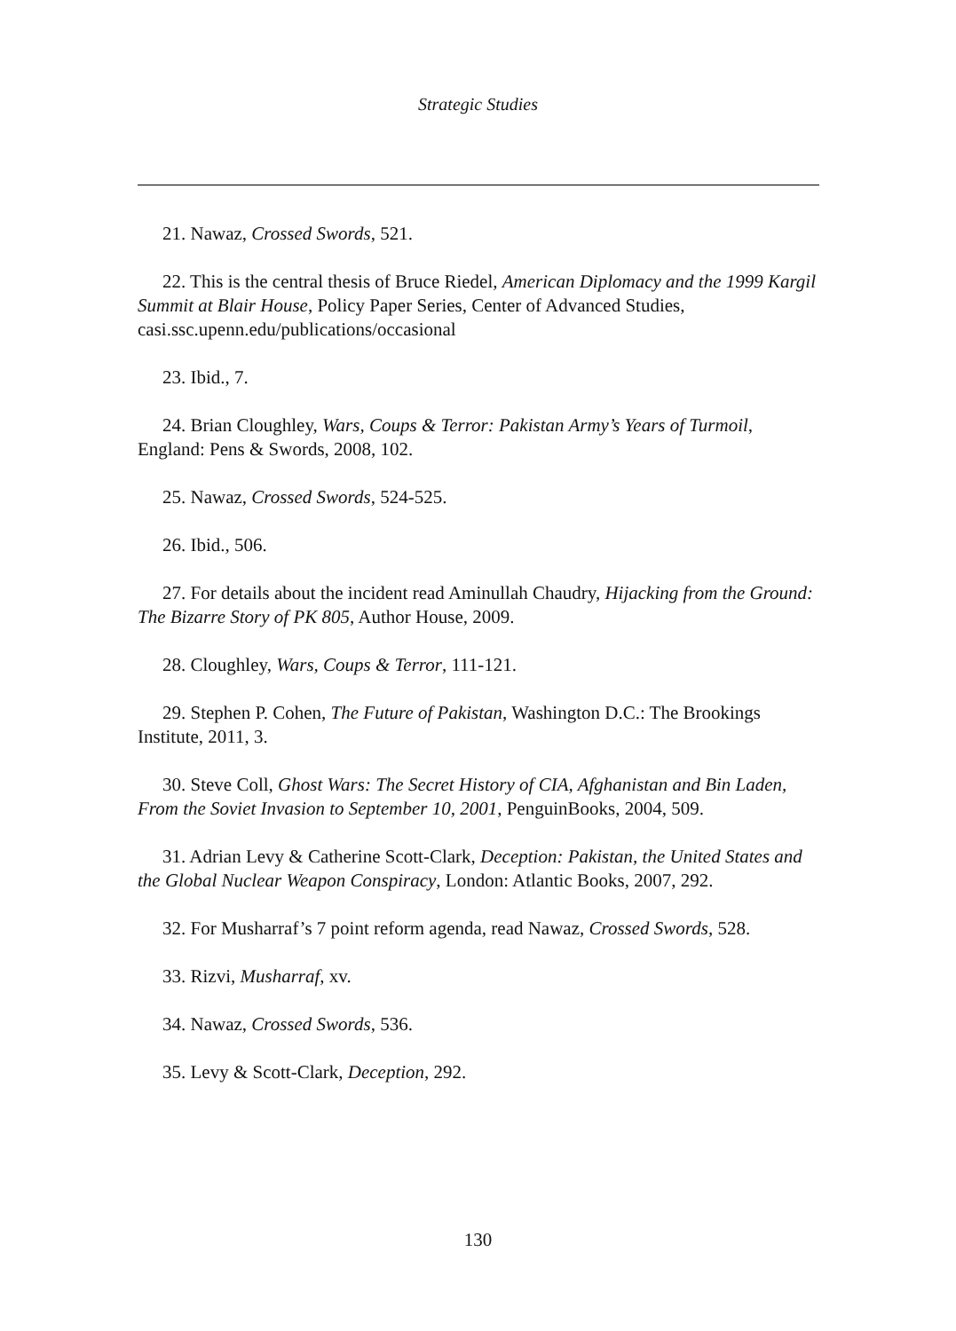Strategic Studies
21. Nawaz, Crossed Swords, 521.
22. This is the central thesis of Bruce Riedel, American Diplomacy and the 1999 Kargil Summit at Blair House, Policy Paper Series, Center of Advanced Studies, casi.ssc.upenn.edu/publications/occasional
23. Ibid., 7.
24. Brian Cloughley, Wars, Coups & Terror: Pakistan Army’s Years of Turmoil, England: Pens & Swords, 2008, 102.
25. Nawaz, Crossed Swords, 524-525.
26. Ibid., 506.
27. For details about the incident read Aminullah Chaudry, Hijacking from the Ground: The Bizarre Story of PK 805, Author House, 2009.
28. Cloughley, Wars, Coups & Terror, 111-121.
29. Stephen P. Cohen, The Future of Pakistan, Washington D.C.: The Brookings Institute, 2011, 3.
30. Steve Coll, Ghost Wars: The Secret History of CIA, Afghanistan and Bin Laden, From the Soviet Invasion to September 10, 2001, PenguinBooks, 2004, 509.
31. Adrian Levy & Catherine Scott-Clark, Deception: Pakistan, the United States and the Global Nuclear Weapon Conspiracy, London: Atlantic Books, 2007, 292.
32. For Musharraf’s 7 point reform agenda, read Nawaz, Crossed Swords, 528.
33. Rizvi, Musharraf, xv.
34. Nawaz, Crossed Swords, 536.
35. Levy & Scott-Clark, Deception, 292.
130